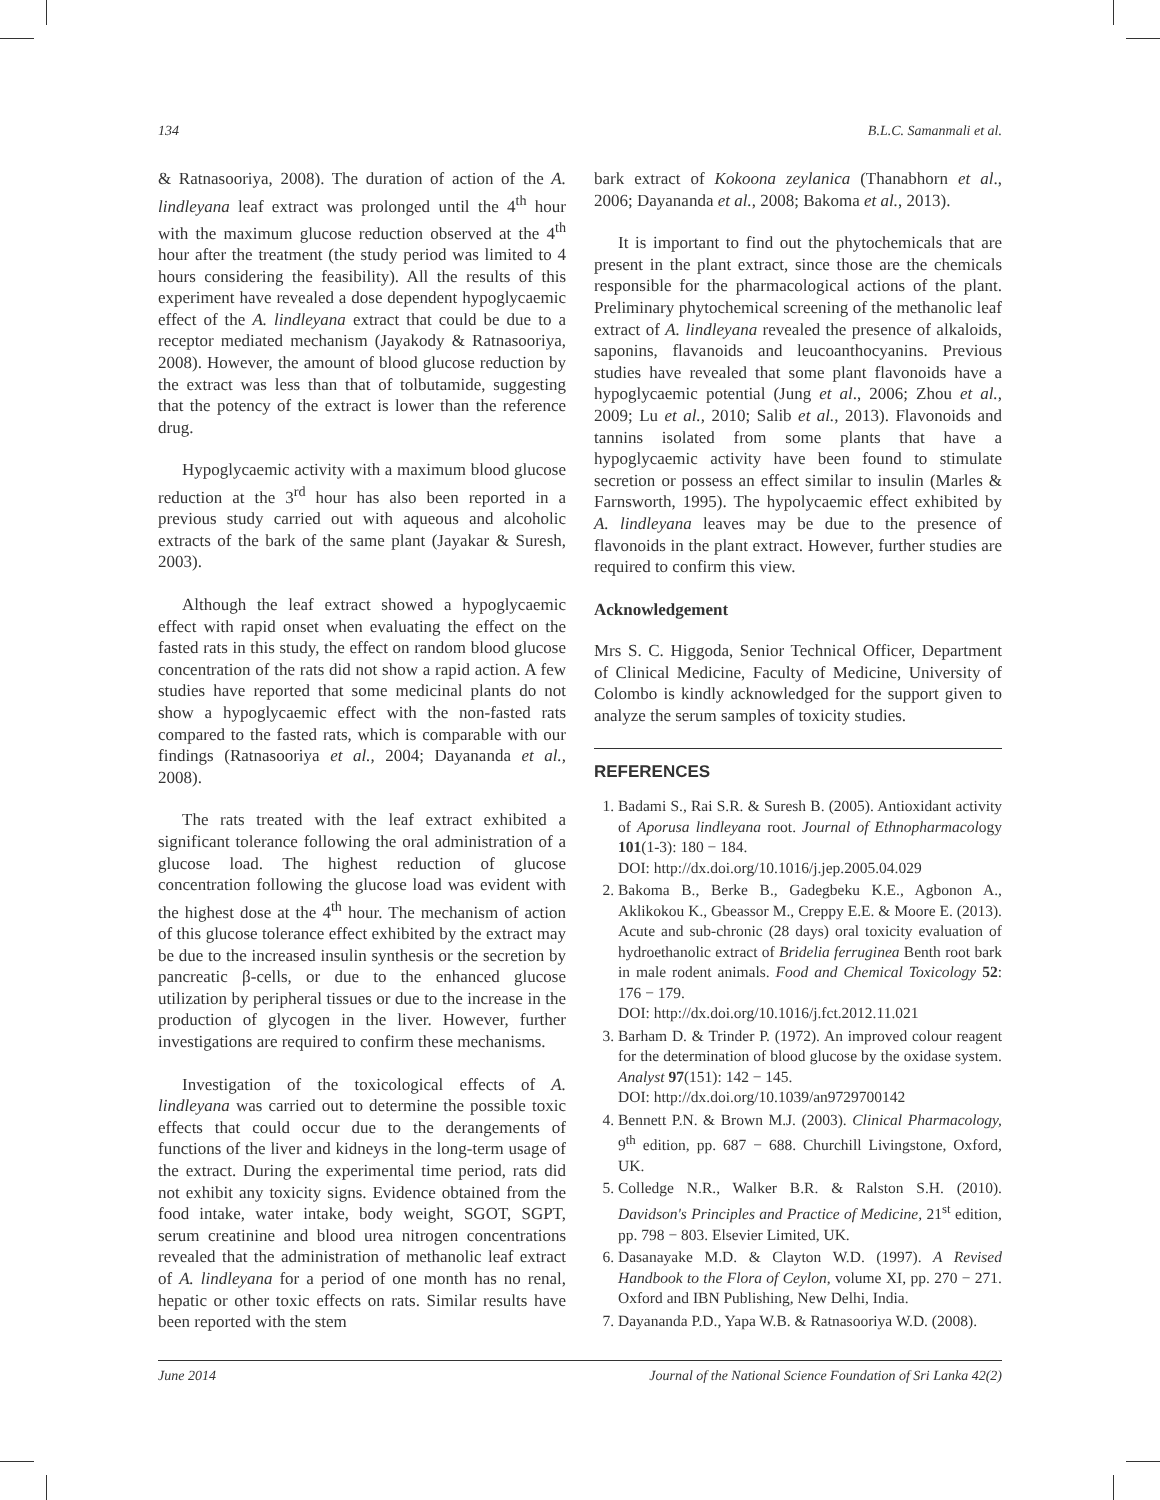134 B.L.C. Samanmali et al.
& Ratnasooriya, 2008). The duration of action of the A. lindleyana leaf extract was prolonged until the 4<sup>th</sup> hour with the maximum glucose reduction observed at the 4<sup>th</sup> hour after the treatment (the study period was limited to 4 hours considering the feasibility). All the results of this experiment have revealed a dose dependent hypoglycaemic effect of the A. lindleyana extract that could be due to a receptor mediated mechanism (Jayakody & Ratnasooriya, 2008). However, the amount of blood glucose reduction by the extract was less than that of tolbutamide, suggesting that the potency of the extract is lower than the reference drug.
Hypoglycaemic activity with a maximum blood glucose reduction at the 3<sup>rd</sup> hour has also been reported in a previous study carried out with aqueous and alcoholic extracts of the bark of the same plant (Jayakar & Suresh, 2003).
Although the leaf extract showed a hypoglycaemic effect with rapid onset when evaluating the effect on the fasted rats in this study, the effect on random blood glucose concentration of the rats did not show a rapid action. A few studies have reported that some medicinal plants do not show a hypoglycaemic effect with the non-fasted rats compared to the fasted rats, which is comparable with our findings (Ratnasooriya et al., 2004; Dayananda et al., 2008).
The rats treated with the leaf extract exhibited a significant tolerance following the oral administration of a glucose load. The highest reduction of glucose concentration following the glucose load was evident with the highest dose at the 4<sup>th</sup> hour. The mechanism of action of this glucose tolerance effect exhibited by the extract may be due to the increased insulin synthesis or the secretion by pancreatic β-cells, or due to the enhanced glucose utilization by peripheral tissues or due to the increase in the production of glycogen in the liver. However, further investigations are required to confirm these mechanisms.
Investigation of the toxicological effects of A. lindleyana was carried out to determine the possible toxic effects that could occur due to the derangements of functions of the liver and kidneys in the long-term usage of the extract. During the experimental time period, rats did not exhibit any toxicity signs. Evidence obtained from the food intake, water intake, body weight, SGOT, SGPT, serum creatinine and blood urea nitrogen concentrations revealed that the administration of methanolic leaf extract of A. lindleyana for a period of one month has no renal, hepatic or other toxic effects on rats. Similar results have been reported with the stem
bark extract of Kokoona zeylanica (Thanabhorn et al., 2006; Dayananda et al., 2008; Bakoma et al., 2013).
It is important to find out the phytochemicals that are present in the plant extract, since those are the chemicals responsible for the pharmacological actions of the plant. Preliminary phytochemical screening of the methanolic leaf extract of A. lindleyana revealed the presence of alkaloids, saponins, flavanoids and leucoanthocyanins. Previous studies have revealed that some plant flavonoids have a hypoglycaemic potential (Jung et al., 2006; Zhou et al., 2009; Lu et al., 2010; Salib et al., 2013). Flavonoids and tannins isolated from some plants that have a hypoglycaemic activity have been found to stimulate secretion or possess an effect similar to insulin (Marles & Farnsworth, 1995). The hypolycaemic effect exhibited by A. lindleyana leaves may be due to the presence of flavonoids in the plant extract. However, further studies are required to confirm this view.
Acknowledgement
Mrs S. C. Higgoda, Senior Technical Officer, Department of Clinical Medicine, Faculty of Medicine, University of Colombo is kindly acknowledged for the support given to analyze the serum samples of toxicity studies.
REFERENCES
1. Badami S., Rai S.R. & Suresh B. (2005). Antioxidant activity of Aporusa lindleyana root. Journal of Ethnopharmacology 101(1-3): 180 − 184.
DOI: http://dx.doi.org/10.1016/j.jep.2005.04.029
2. Bakoma B., Berke B., Gadegbeku K.E., Agbonon A., Aklikokou K., Gbeassor M., Creppy E.E. & Moore E. (2013). Acute and sub-chronic (28 days) oral toxicity evaluation of hydroethanolic extract of Bridelia ferruginea Benth root bark in male rodent animals. Food and Chemical Toxicology 52: 176 − 179.
DOI: http://dx.doi.org/10.1016/j.fct.2012.11.021
3. Barham D. & Trinder P. (1972). An improved colour reagent for the determination of blood glucose by the oxidase system. Analyst 97(151): 142 − 145.
DOI: http://dx.doi.org/10.1039/an9729700142
4. Bennett P.N. & Brown M.J. (2003). Clinical Pharmacology, 9<sup>th</sup> edition, pp. 687 − 688. Churchill Livingstone, Oxford, UK.
5. Colledge N.R., Walker B.R. & Ralston S.H. (2010). Davidson's Principles and Practice of Medicine, 21<sup>st</sup> edition, pp. 798 − 803. Elsevier Limited, UK.
6. Dasanayake M.D. & Clayton W.D. (1997). A Revised Handbook to the Flora of Ceylon, volume XI, pp. 270 − 271. Oxford and IBN Publishing, New Delhi, India.
7. Dayananda P.D., Yapa W.B. & Ratnasooriya W.D. (2008).
June 2014 Journal of the National Science Foundation of Sri Lanka 42(2)